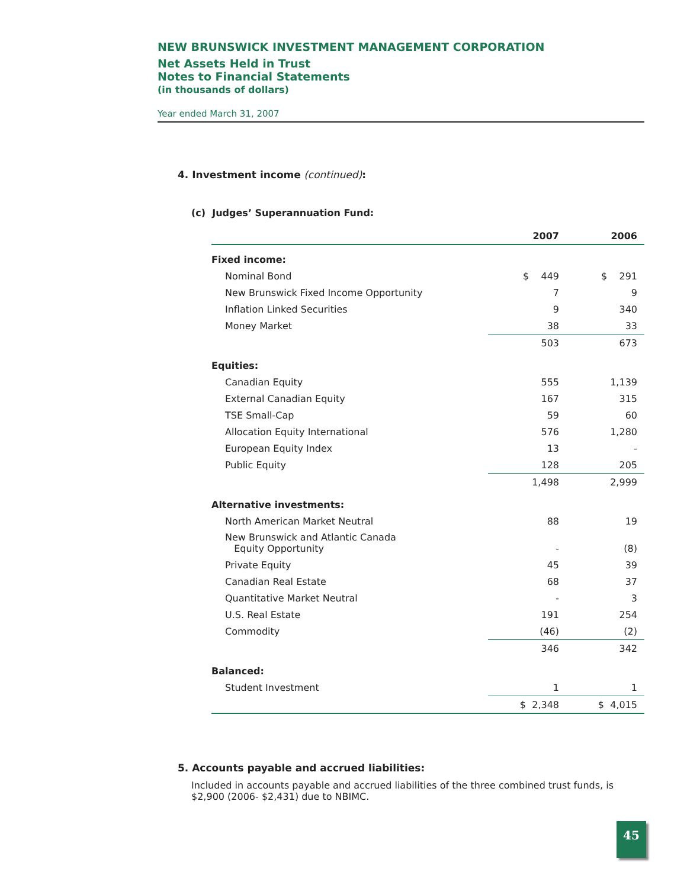NEW BRUNSWICK INVESTMENT MANAGEMENT CORPORATION
Net Assets Held in Trust
Notes to Financial Statements
(in thousands of dollars)
Year ended March 31, 2007
4. Investment income (continued):
(c) Judges’ Superannuation Fund:
| | 2007 | 2006 |
| --- | --- | --- |
| Fixed income: | | |
| Nominal Bond | $ 449 | $ 291 |
| New Brunswick Fixed Income Opportunity | 7 | 9 |
| Inflation Linked Securities | 9 | 340 |
| Money Market | 38 | 33 |
| | 503 | 673 |
| Equities: | | |
| Canadian Equity | 555 | 1,139 |
| External Canadian Equity | 167 | 315 |
| TSE Small-Cap | 59 | 60 |
| Allocation Equity International | 576 | 1,280 |
| European Equity Index | 13 | - |
| Public Equity | 128 | 205 |
| | 1,498 | 2,999 |
| Alternative investments: | | |
| North American Market Neutral | 88 | 19 |
| New Brunswick and Atlantic Canada Equity Opportunity | - | (8) |
| Private Equity | 45 | 39 |
| Canadian Real Estate | 68 | 37 |
| Quantitative Market Neutral | - | 3 |
| U.S. Real Estate | 191 | 254 |
| Commodity | (46) | (2) |
| | 346 | 342 |
| Balanced: | | |
| Student Investment | 1 | 1 |
| | $ 2,348 | $ 4,015 |
5. Accounts payable and accrued liabilities:
Included in accounts payable and accrued liabilities of the three combined trust funds, is $2,900 (2006- $2,431) due to NBIMC.
45